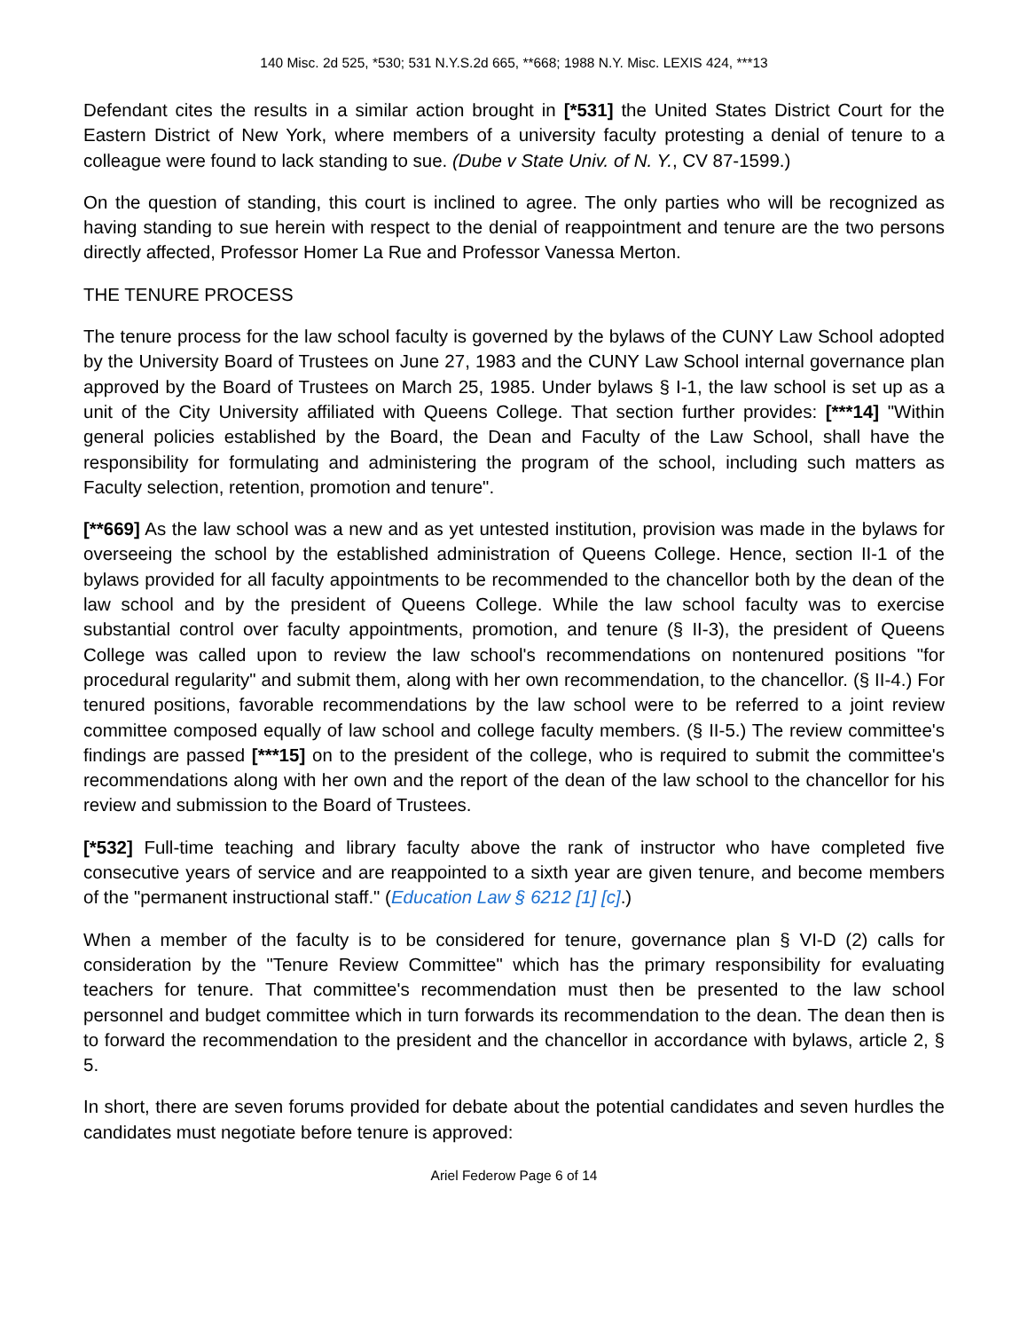140 Misc. 2d 525, *530; 531 N.Y.S.2d 665, **668; 1988 N.Y. Misc. LEXIS 424, ***13
Defendant cites the results in a similar action brought in [*531] the United States District Court for the Eastern District of New York, where members of a university faculty protesting a denial of tenure to a colleague were found to lack standing to sue. (Dube v State Univ. of N. Y., CV 87-1599.)
On the question of standing, this court is inclined to agree. The only parties who will be recognized as having standing to sue herein with respect to the denial of reappointment and tenure are the two persons directly affected, Professor Homer La Rue and Professor Vanessa Merton.
THE TENURE PROCESS
The tenure process for the law school faculty is governed by the bylaws of the CUNY Law School adopted by the University Board of Trustees on June 27, 1983 and the CUNY Law School internal governance plan approved by the Board of Trustees on March 25, 1985. Under bylaws § I-1, the law school is set up as a unit of the City University affiliated with Queens College. That section further provides: [***14] "Within general policies established by the Board, the Dean and Faculty of the Law School, shall have the responsibility for formulating and administering the program of the school, including such matters as Faculty selection, retention, promotion and tenure".
[**669] As the law school was a new and as yet untested institution, provision was made in the bylaws for overseeing the school by the established administration of Queens College. Hence, section II-1 of the bylaws provided for all faculty appointments to be recommended to the chancellor both by the dean of the law school and by the president of Queens College. While the law school faculty was to exercise substantial control over faculty appointments, promotion, and tenure (§ II-3), the president of Queens College was called upon to review the law school's recommendations on nontenured positions "for procedural regularity" and submit them, along with her own recommendation, to the chancellor. (§ II-4.) For tenured positions, favorable recommendations by the law school were to be referred to a joint review committee composed equally of law school and college faculty members. (§ II-5.) The review committee's findings are passed [***15] on to the president of the college, who is required to submit the committee's recommendations along with her own and the report of the dean of the law school to the chancellor for his review and submission to the Board of Trustees.
[*532] Full-time teaching and library faculty above the rank of instructor who have completed five consecutive years of service and are reappointed to a sixth year are given tenure, and become members of the "permanent instructional staff." (Education Law § 6212 [1] [c].)
When a member of the faculty is to be considered for tenure, governance plan § VI-D (2) calls for consideration by the "Tenure Review Committee" which has the primary responsibility for evaluating teachers for tenure. That committee's recommendation must then be presented to the law school personnel and budget committee which in turn forwards its recommendation to the dean. The dean then is to forward the recommendation to the president and the chancellor in accordance with bylaws, article 2, § 5.
In short, there are seven forums provided for debate about the potential candidates and seven hurdles the candidates must negotiate before tenure is approved:
Ariel Federow Page 6 of 14